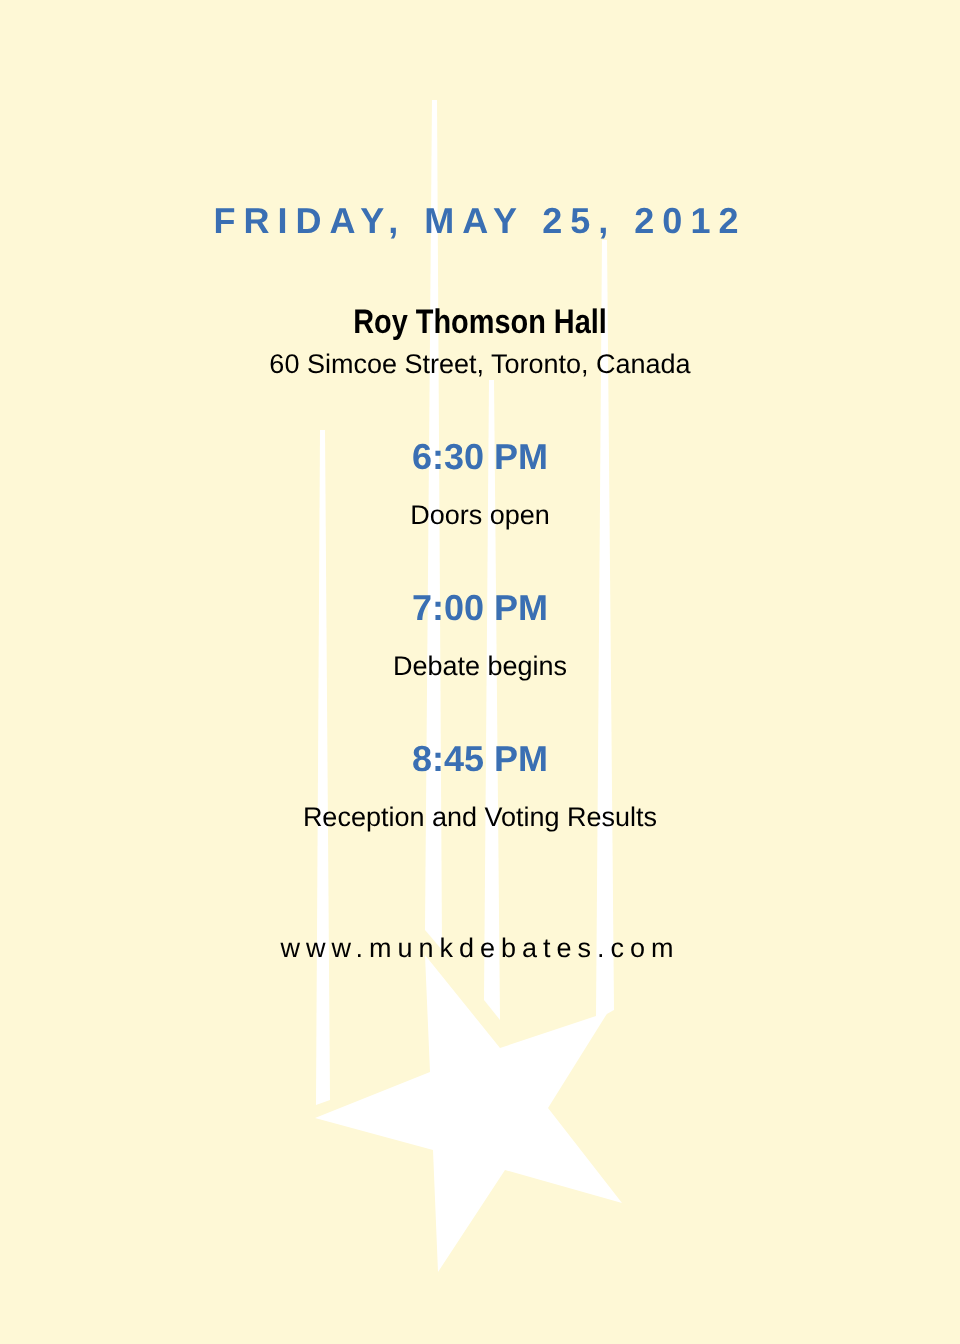FRIDAY, MAY 25, 2012
Roy Thomson Hall
60 Simcoe Street, Toronto, Canada
6:30 PM
Doors open
7:00 PM
Debate begins
8:45 PM
Reception and Voting Results
www.munkdebates.com